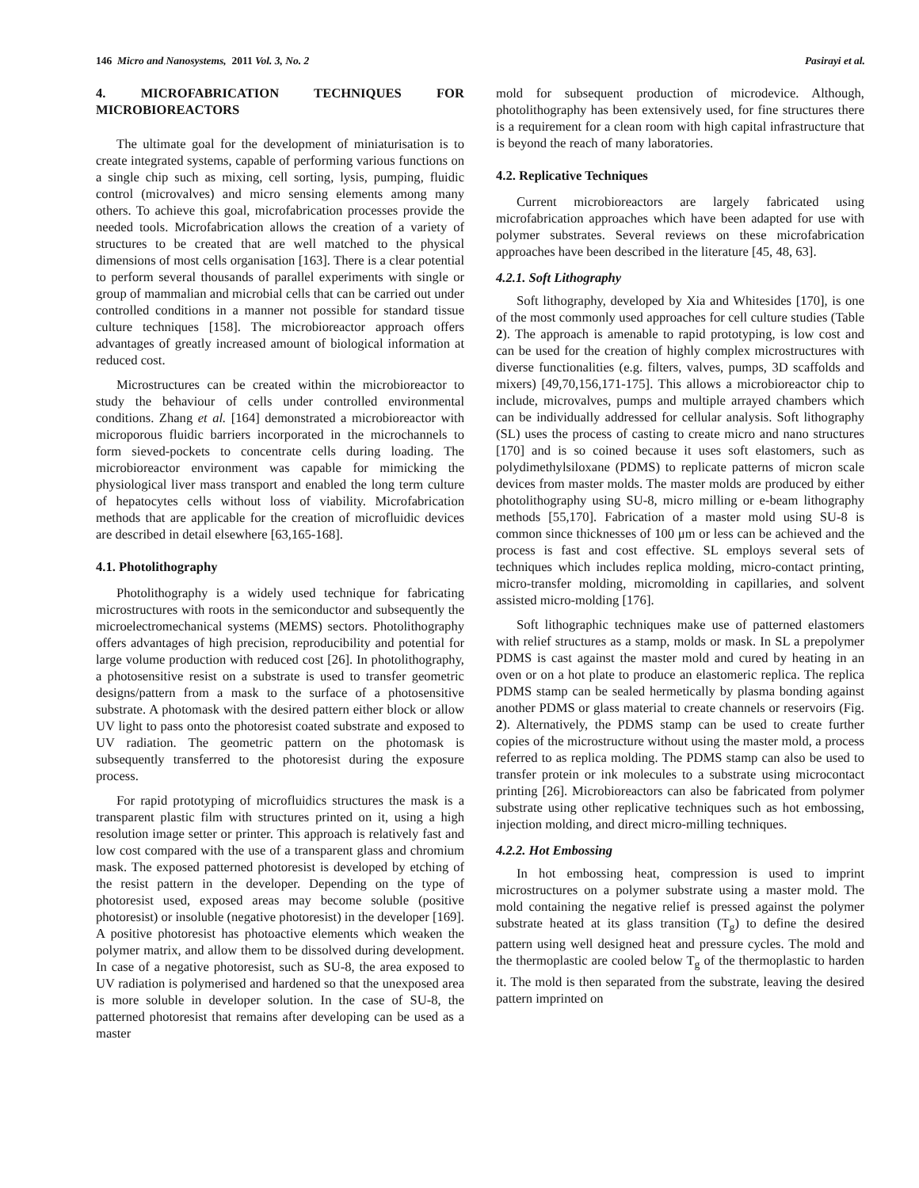146 Micro and Nanosystems, 2011 Vol. 3, No. 2 Pasirayi et al.
4. MICROFABRICATION TECHNIQUES FOR MICROBIOREACTORS
The ultimate goal for the development of miniaturisation is to create integrated systems, capable of performing various functions on a single chip such as mixing, cell sorting, lysis, pumping, fluidic control (microvalves) and micro sensing elements among many others. To achieve this goal, microfabrication processes provide the needed tools. Microfabrication allows the creation of a variety of structures to be created that are well matched to the physical dimensions of most cells organisation [163]. There is a clear potential to perform several thousands of parallel experiments with single or group of mammalian and microbial cells that can be carried out under controlled conditions in a manner not possible for standard tissue culture techniques [158]. The microbioreactor approach offers advantages of greatly increased amount of biological information at reduced cost.
Microstructures can be created within the microbioreactor to study the behaviour of cells under controlled environmental conditions. Zhang et al. [164] demonstrated a microbioreactor with microporous fluidic barriers incorporated in the microchannels to form sieved-pockets to concentrate cells during loading. The microbioreactor environment was capable for mimicking the physiological liver mass transport and enabled the long term culture of hepatocytes cells without loss of viability. Microfabrication methods that are applicable for the creation of microfluidic devices are described in detail elsewhere [63,165-168].
4.1. Photolithography
Photolithography is a widely used technique for fabricating microstructures with roots in the semiconductor and subsequently the microelectromechanical systems (MEMS) sectors. Photolithography offers advantages of high precision, reproducibility and potential for large volume production with reduced cost [26]. In photolithography, a photosensitive resist on a substrate is used to transfer geometric designs/pattern from a mask to the surface of a photosensitive substrate. A photomask with the desired pattern either block or allow UV light to pass onto the photoresist coated substrate and exposed to UV radiation. The geometric pattern on the photomask is subsequently transferred to the photoresist during the exposure process.
For rapid prototyping of microfluidics structures the mask is a transparent plastic film with structures printed on it, using a high resolution image setter or printer. This approach is relatively fast and low cost compared with the use of a transparent glass and chromium mask. The exposed patterned photoresist is developed by etching of the resist pattern in the developer. Depending on the type of photoresist used, exposed areas may become soluble (positive photoresist) or insoluble (negative photoresist) in the developer [169]. A positive photoresist has photoactive elements which weaken the polymer matrix, and allow them to be dissolved during development. In case of a negative photoresist, such as SU-8, the area exposed to UV radiation is polymerised and hardened so that the unexposed area is more soluble in developer solution. In the case of SU-8, the patterned photoresist that remains after developing can be used as a master
mold for subsequent production of microdevice. Although, photolithography has been extensively used, for fine structures there is a requirement for a clean room with high capital infrastructure that is beyond the reach of many laboratories.
4.2. Replicative Techniques
Current microbioreactors are largely fabricated using microfabrication approaches which have been adapted for use with polymer substrates. Several reviews on these microfabrication approaches have been described in the literature [45, 48, 63].
4.2.1. Soft Lithography
Soft lithography, developed by Xia and Whitesides [170], is one of the most commonly used approaches for cell culture studies (Table 2). The approach is amenable to rapid prototyping, is low cost and can be used for the creation of highly complex microstructures with diverse functionalities (e.g. filters, valves, pumps, 3D scaffolds and mixers) [49,70,156,171-175]. This allows a microbioreactor chip to include, microvalves, pumps and multiple arrayed chambers which can be individually addressed for cellular analysis. Soft lithography (SL) uses the process of casting to create micro and nano structures [170] and is so coined because it uses soft elastomers, such as polydimethylsiloxane (PDMS) to replicate patterns of micron scale devices from master molds. The master molds are produced by either photolithography using SU-8, micro milling or e-beam lithography methods [55,170]. Fabrication of a master mold using SU-8 is common since thicknesses of 100 μm or less can be achieved and the process is fast and cost effective. SL employs several sets of techniques which includes replica molding, micro-contact printing, micro-transfer molding, micromolding in capillaries, and solvent assisted micro-molding [176].
Soft lithographic techniques make use of patterned elastomers with relief structures as a stamp, molds or mask. In SL a prepolymer PDMS is cast against the master mold and cured by heating in an oven or on a hot plate to produce an elastomeric replica. The replica PDMS stamp can be sealed hermetically by plasma bonding against another PDMS or glass material to create channels or reservoirs (Fig. 2). Alternatively, the PDMS stamp can be used to create further copies of the microstructure without using the master mold, a process referred to as replica molding. The PDMS stamp can also be used to transfer protein or ink molecules to a substrate using microcontact printing [26]. Microbioreactors can also be fabricated from polymer substrate using other replicative techniques such as hot embossing, injection molding, and direct micro-milling techniques.
4.2.2. Hot Embossing
In hot embossing heat, compression is used to imprint microstructures on a polymer substrate using a master mold. The mold containing the negative relief is pressed against the polymer substrate heated at its glass transition (T<sub>g</sub>) to define the desired pattern using well designed heat and pressure cycles. The mold and the thermoplastic are cooled below T<sub>g</sub> of the thermoplastic to harden it. The mold is then separated from the substrate, leaving the desired pattern imprinted on